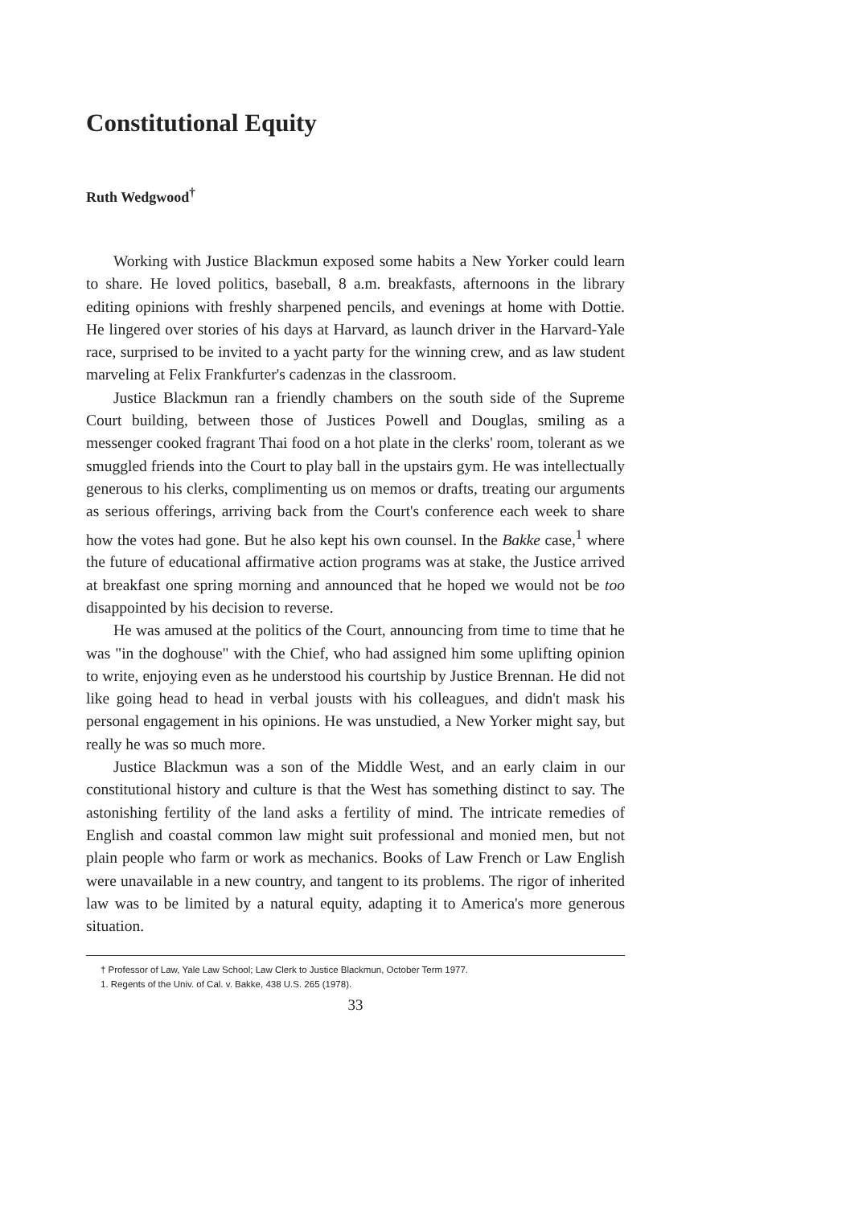Constitutional Equity
Ruth Wedgwood<sup>†</sup>
Working with Justice Blackmun exposed some habits a New Yorker could learn to share. He loved politics, baseball, 8 a.m. breakfasts, afternoons in the library editing opinions with freshly sharpened pencils, and evenings at home with Dottie. He lingered over stories of his days at Harvard, as launch driver in the Harvard-Yale race, surprised to be invited to a yacht party for the winning crew, and as law student marveling at Felix Frankfurter's cadenzas in the classroom.
Justice Blackmun ran a friendly chambers on the south side of the Supreme Court building, between those of Justices Powell and Douglas, smiling as a messenger cooked fragrant Thai food on a hot plate in the clerks' room, tolerant as we smuggled friends into the Court to play ball in the upstairs gym. He was intellectually generous to his clerks, complimenting us on memos or drafts, treating our arguments as serious offerings, arriving back from the Court's conference each week to share how the votes had gone. But he also kept his own counsel. In the Bakke case,<sup>1</sup> where the future of educational affirmative action programs was at stake, the Justice arrived at breakfast one spring morning and announced that he hoped we would not be too disappointed by his decision to reverse.
He was amused at the politics of the Court, announcing from time to time that he was "in the doghouse" with the Chief, who had assigned him some uplifting opinion to write, enjoying even as he understood his courtship by Justice Brennan. He did not like going head to head in verbal jousts with his colleagues, and didn't mask his personal engagement in his opinions. He was unstudied, a New Yorker might say, but really he was so much more.
Justice Blackmun was a son of the Middle West, and an early claim in our constitutional history and culture is that the West has something distinct to say. The astonishing fertility of the land asks a fertility of mind. The intricate remedies of English and coastal common law might suit professional and monied men, but not plain people who farm or work as mechanics. Books of Law French or Law English were unavailable in a new country, and tangent to its problems. The rigor of inherited law was to be limited by a natural equity, adapting it to America's more generous situation.
† Professor of Law, Yale Law School; Law Clerk to Justice Blackmun, October Term 1977.
1. Regents of the Univ. of Cal. v. Bakke, 438 U.S. 265 (1978).
33